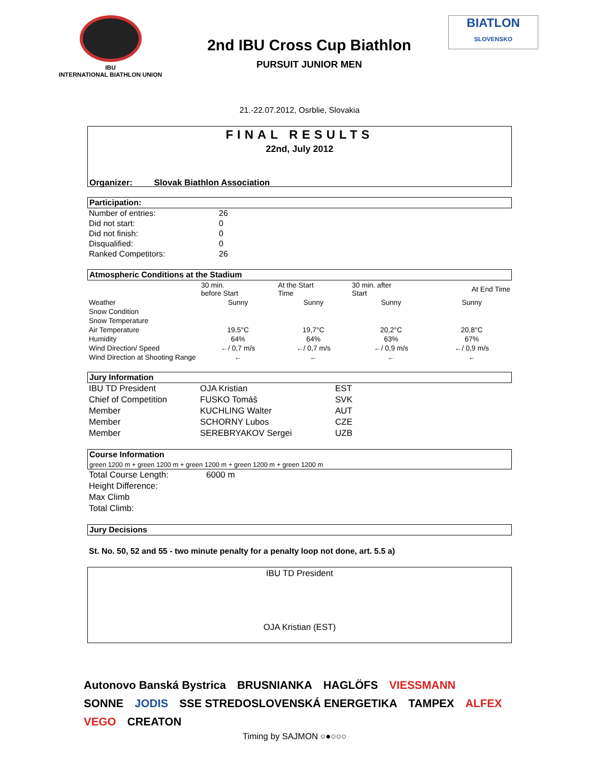IBU
INTERNATIONAL BIATHLON UNION
2nd IBU Cross Cup Biathlon
PURSUIT JUNIOR MEN
BIATLON
SLOVENSKO
21.-22.07.2012, Osrblie, Slovakia
FINAL RESULTS
22nd, July 2012
Organizer: Slovak Biathlon Association
Participation:
| Number of entries: | 26 |
| Did not start: | 0 |
| Did not finish: | 0 |
| Disqualified: | 0 |
| Ranked Competitors: | 26 |
Atmospheric Conditions at the Stadium
| | 30 min. before Start | At the Start Time | 30 min. after Start | At End Time |
| --- | --- | --- | --- | --- |
| Weather | Sunny | Sunny | Sunny | Sunny |
| Snow Condition | | | | |
| Snow Temperature | | | | |
| Air Temperature | 19,5°C | 19,7°C | 20,2°C | 20,8°C |
| Humidity | 64% | 64% | 63% | 67% |
| Wind Direction/ Speed | ←/ 0,7 m/s | ←/ 0,7 m/s | ←/ 0,9 m/s | ←/ 0,9 m/s |
| Wind Direction at Shooting Range | ← | ← | ← | ← |
Jury Information
| IBU TD President | OJA Kristian | EST |
| Chief of Competition | FUSKO Tomáš | SVK |
| Member | KUCHLING Walter | AUT |
| Member | SCHORNY Lubos | CZE |
| Member | SEREBRYAKOV Sergei | UZB |
Course Information
green 1200 m + green 1200 m + green 1200 m + green 1200 m + green 1200 m
| Total Course Length: | 6000 m |
| Height Difference: | |
| Max Climb | |
| Total Climb: | |
Jury Decisions
St. No. 50, 52 and 55 - two minute penalty for a penalty loop not done, art. 5.5 a)
IBU TD President
OJA Kristian (EST)
Autonovo Banská Bystrica BRUSNIANKA HAGLÖFS VIESSMANN SONNE JODIS SSE STREDOSLOVENSKÁ ENERGETIKA TAMPEX ALFEX VEGO CREATON
Timing by SAJMON ○●○○○